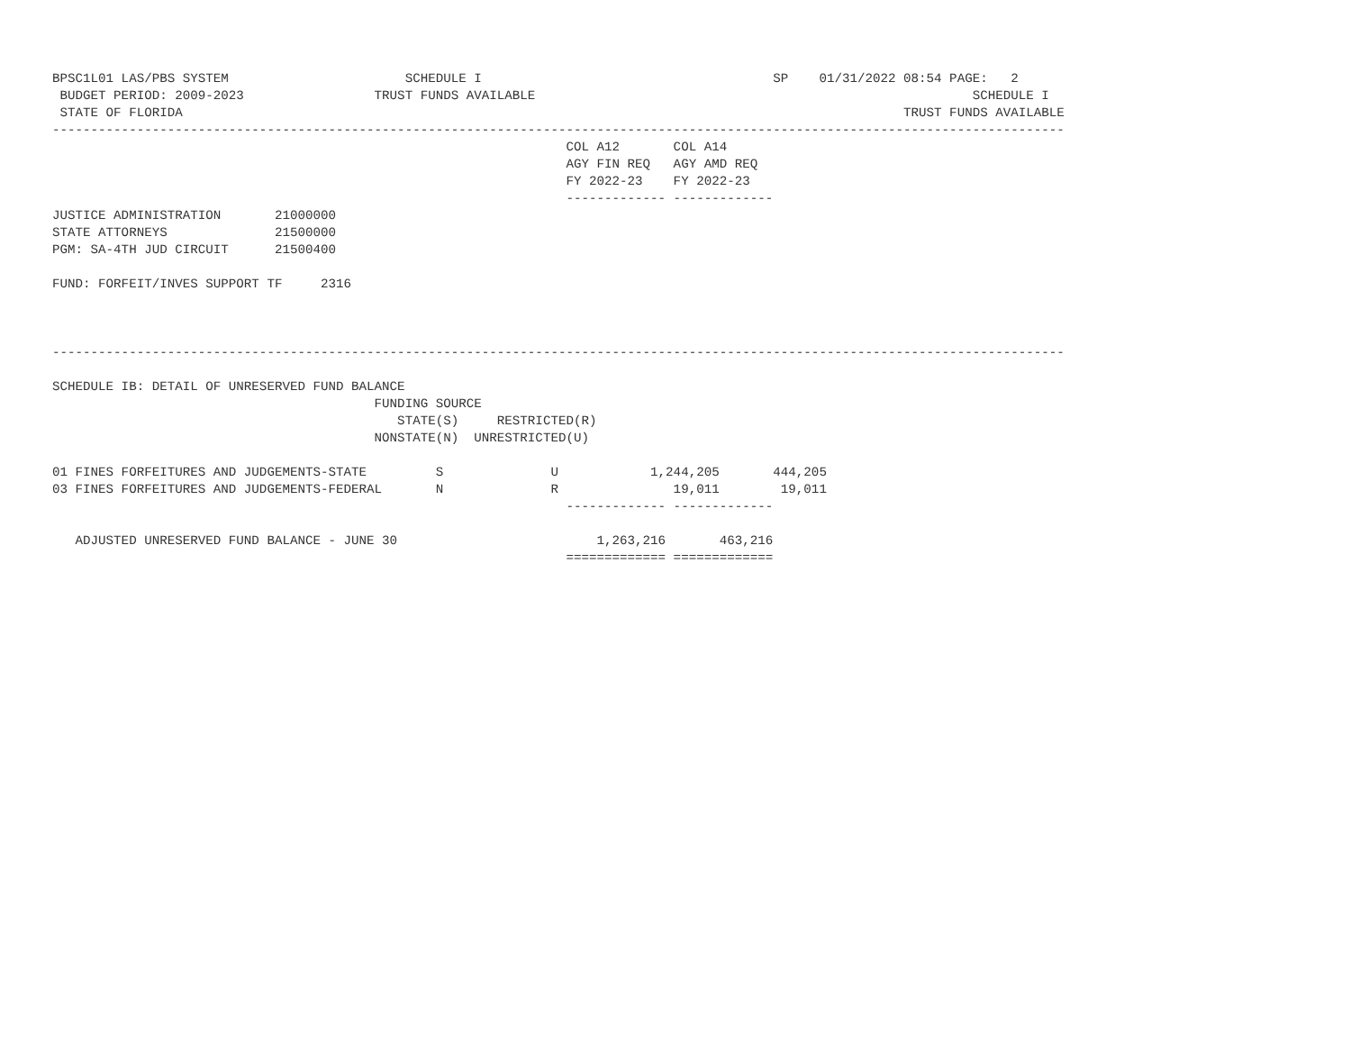BPSC1L01 LAS/PBS SYSTEM                       SCHEDULE I                                      SP    01/31/2022 08:54 PAGE:   2
 BUDGET PERIOD: 2009-2023                 TRUST FUNDS AVAILABLE                                                         SCHEDULE I
 STATE OF FLORIDA                                                                                              TRUST FUNDS AVAILABLE
------------------------------------------------------------------------------------------------------------------------------------
                                                                   COL A12       COL A14
                                                                   AGY FIN REQ   AGY AMD REQ
                                                                   FY 2022-23    FY 2022-23
                                                                   ------------- -------------
JUSTICE ADMINISTRATION       21000000
STATE ATTORNEYS              21500000
PGM: SA-4TH JUD CIRCUIT      21500400

FUND: FORFEIT/INVES SUPPORT TF     2316



------------------------------------------------------------------------------------------------------------------------------------

SCHEDULE IB: DETAIL OF UNRESERVED FUND BALANCE
                                          FUNDING SOURCE
                                             STATE(S)     RESTRICTED(R)
                                          NONSTATE(N)  UNRESTRICTED(U)

01 FINES FORFEITURES AND JUDGEMENTS-STATE         S              U            1,244,205       444,205
03 FINES FORFEITURES AND JUDGEMENTS-FEDERAL       N              R               19,011        19,011
                                                                   ------------- -------------

   ADJUSTED UNRESERVED FUND BALANCE - JUNE 30                          1,263,216       463,216
                                                                   ============= =============